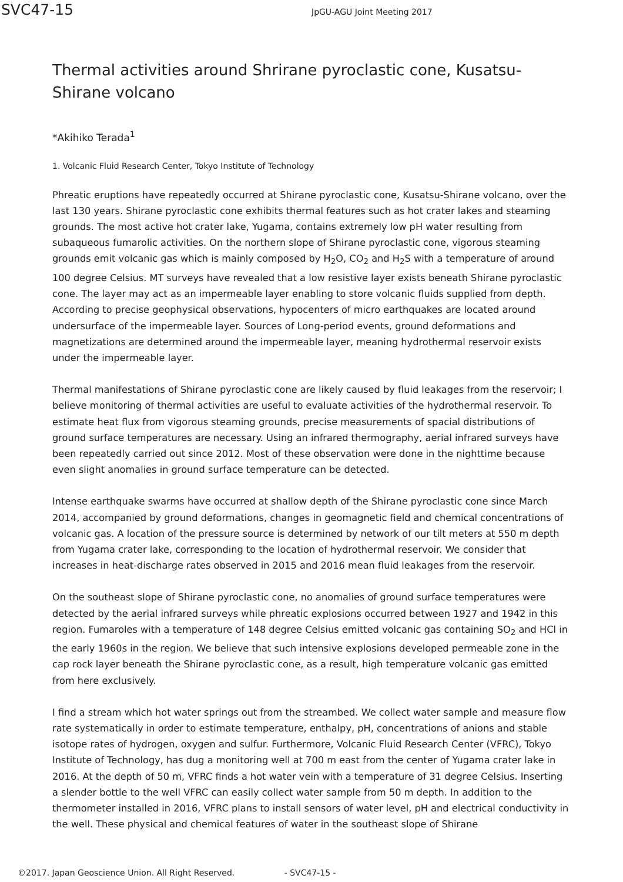SVC47-15
JpGU-AGU Joint Meeting 2017
Thermal activities around Shrirane pyroclastic cone, Kusatsu-Shirane volcano
*Akihiko Terada<sup>1</sup>
1. Volcanic Fluid Research Center, Tokyo Institute of Technology
Phreatic eruptions have repeatedly occurred at Shirane pyroclastic cone, Kusatsu-Shirane volcano, over the last 130 years. Shirane pyroclastic cone exhibits thermal features such as hot crater lakes and steaming grounds. The most active hot crater lake, Yugama, contains extremely low pH water resulting from subaqueous fumarolic activities. On the northern slope of Shirane pyroclastic cone, vigorous steaming grounds emit volcanic gas which is mainly composed by H<sub>2</sub>O, CO<sub>2</sub> and H<sub>2</sub>S with a temperature of around 100 degree Celsius. MT surveys have revealed that a low resistive layer exists beneath Shirane pyroclastic cone. The layer may act as an impermeable layer enabling to store volcanic fluids supplied from depth. According to precise geophysical observations, hypocenters of micro earthquakes are located around undersurface of the impermeable layer. Sources of Long-period events, ground deformations and magnetizations are determined around the impermeable layer, meaning hydrothermal reservoir exists under the impermeable layer.
Thermal manifestations of Shirane pyroclastic cone are likely caused by fluid leakages from the reservoir; I believe monitoring of thermal activities are useful to evaluate activities of the hydrothermal reservoir. To estimate heat flux from vigorous steaming grounds, precise measurements of spacial distributions of ground surface temperatures are necessary. Using an infrared thermography, aerial infrared surveys have been repeatedly carried out since 2012. Most of these observation were done in the nighttime because even slight anomalies in ground surface temperature can be detected.
Intense earthquake swarms have occurred at shallow depth of the Shirane pyroclastic cone since March 2014, accompanied by ground deformations, changes in geomagnetic field and chemical concentrations of volcanic gas. A location of the pressure source is determined by network of our tilt meters at 550 m depth from Yugama crater lake, corresponding to the location of hydrothermal reservoir. We consider that increases in heat-discharge rates observed in 2015 and 2016 mean fluid leakages from the reservoir.
On the southeast slope of Shirane pyroclastic cone, no anomalies of ground surface temperatures were detected by the aerial infrared surveys while phreatic explosions occurred between 1927 and 1942 in this region. Fumaroles with a temperature of 148 degree Celsius emitted volcanic gas containing SO<sub>2</sub> and HCl in the early 1960s in the region. We believe that such intensive explosions developed permeable zone in the cap rock layer beneath the Shirane pyroclastic cone, as a result, high temperature volcanic gas emitted from here exclusively.
I find a stream which hot water springs out from the streambed. We collect water sample and measure flow rate systematically in order to estimate temperature, enthalpy, pH, concentrations of anions and stable isotope rates of hydrogen, oxygen and sulfur. Furthermore, Volcanic Fluid Research Center (VFRC), Tokyo Institute of Technology, has dug a monitoring well at 700 m east from the center of Yugama crater lake in 2016. At the depth of 50 m, VFRC finds a hot water vein with a temperature of 31 degree Celsius. Inserting a slender bottle to the well VFRC can easily collect water sample from 50 m depth. In addition to the thermometer installed in 2016, VFRC plans to install sensors of water level, pH and electrical conductivity in the well. These physical and chemical features of water in the southeast slope of Shirane
©2017. Japan Geoscience Union. All Right Reserved. - SVC47-15 -